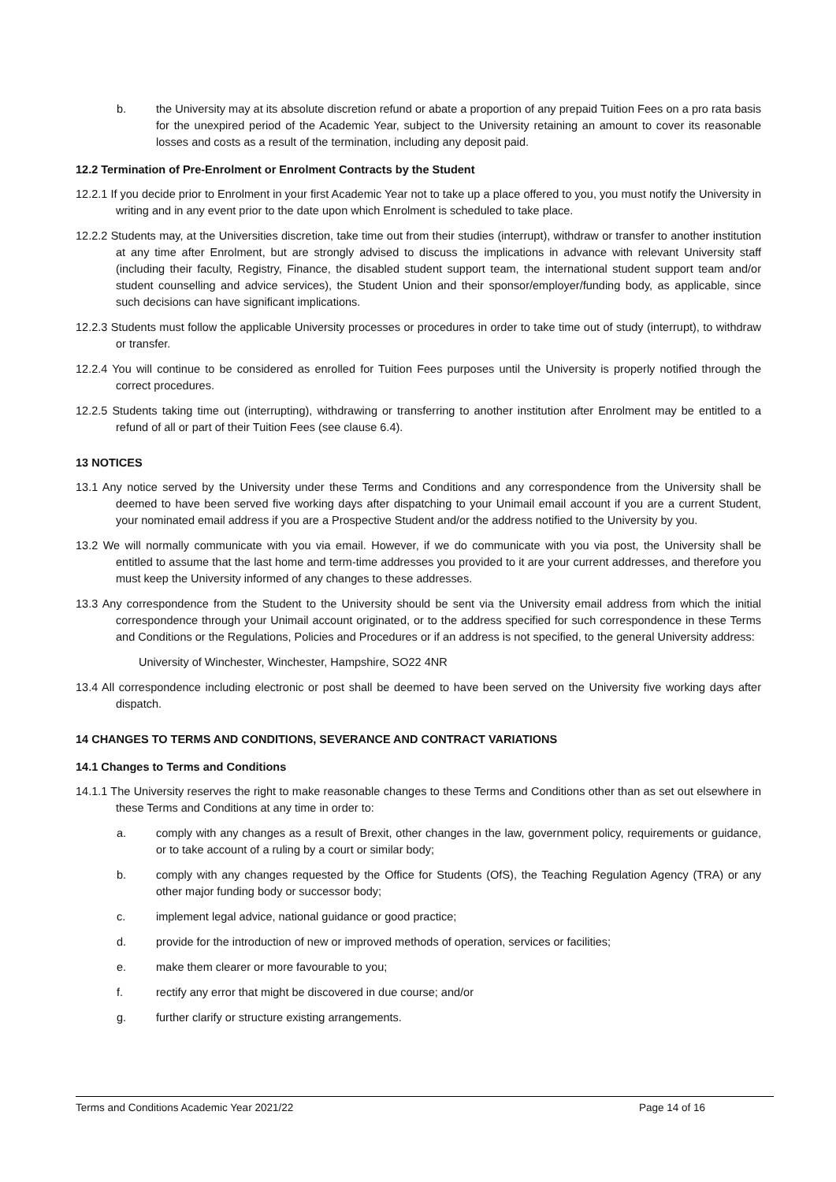b. the University may at its absolute discretion refund or abate a proportion of any prepaid Tuition Fees on a pro rata basis for the unexpired period of the Academic Year, subject to the University retaining an amount to cover its reasonable losses and costs as a result of the termination, including any deposit paid.
12.2 Termination of Pre-Enrolment or Enrolment Contracts by the Student
12.2.1 If you decide prior to Enrolment in your first Academic Year not to take up a place offered to you, you must notify the University in writing and in any event prior to the date upon which Enrolment is scheduled to take place.
12.2.2 Students may, at the Universities discretion, take time out from their studies (interrupt), withdraw or transfer to another institution at any time after Enrolment, but are strongly advised to discuss the implications in advance with relevant University staff (including their faculty, Registry, Finance, the disabled student support team, the international student support team and/or student counselling and advice services), the Student Union and their sponsor/employer/funding body, as applicable, since such decisions can have significant implications.
12.2.3 Students must follow the applicable University processes or procedures in order to take time out of study (interrupt), to withdraw or transfer.
12.2.4 You will continue to be considered as enrolled for Tuition Fees purposes until the University is properly notified through the correct procedures.
12.2.5 Students taking time out (interrupting), withdrawing or transferring to another institution after Enrolment may be entitled to a refund of all or part of their Tuition Fees (see clause 6.4).
13 NOTICES
13.1 Any notice served by the University under these Terms and Conditions and any correspondence from the University shall be deemed to have been served five working days after dispatching to your Unimail email account if you are a current Student, your nominated email address if you are a Prospective Student and/or the address notified to the University by you.
13.2 We will normally communicate with you via email. However, if we do communicate with you via post, the University shall be entitled to assume that the last home and term-time addresses you provided to it are your current addresses, and therefore you must keep the University informed of any changes to these addresses.
13.3 Any correspondence from the Student to the University should be sent via the University email address from which the initial correspondence through your Unimail account originated, or to the address specified for such correspondence in these Terms and Conditions or the Regulations, Policies and Procedures or if an address is not specified, to the general University address:
University of Winchester, Winchester, Hampshire, SO22 4NR
13.4 All correspondence including electronic or post shall be deemed to have been served on the University five working days after dispatch.
14 CHANGES TO TERMS AND CONDITIONS, SEVERANCE AND CONTRACT VARIATIONS
14.1 Changes to Terms and Conditions
14.1.1 The University reserves the right to make reasonable changes to these Terms and Conditions other than as set out elsewhere in these Terms and Conditions at any time in order to:
a. comply with any changes as a result of Brexit, other changes in the law, government policy, requirements or guidance, or to take account of a ruling by a court or similar body;
b. comply with any changes requested by the Office for Students (OfS), the Teaching Regulation Agency (TRA) or any other major funding body or successor body;
c. implement legal advice, national guidance or good practice;
d. provide for the introduction of new or improved methods of operation, services or facilities;
e. make them clearer or more favourable to you;
f. rectify any error that might be discovered in due course; and/or
g. further clarify or structure existing arrangements.
Terms and Conditions Academic Year 2021/22 Page 14 of 16